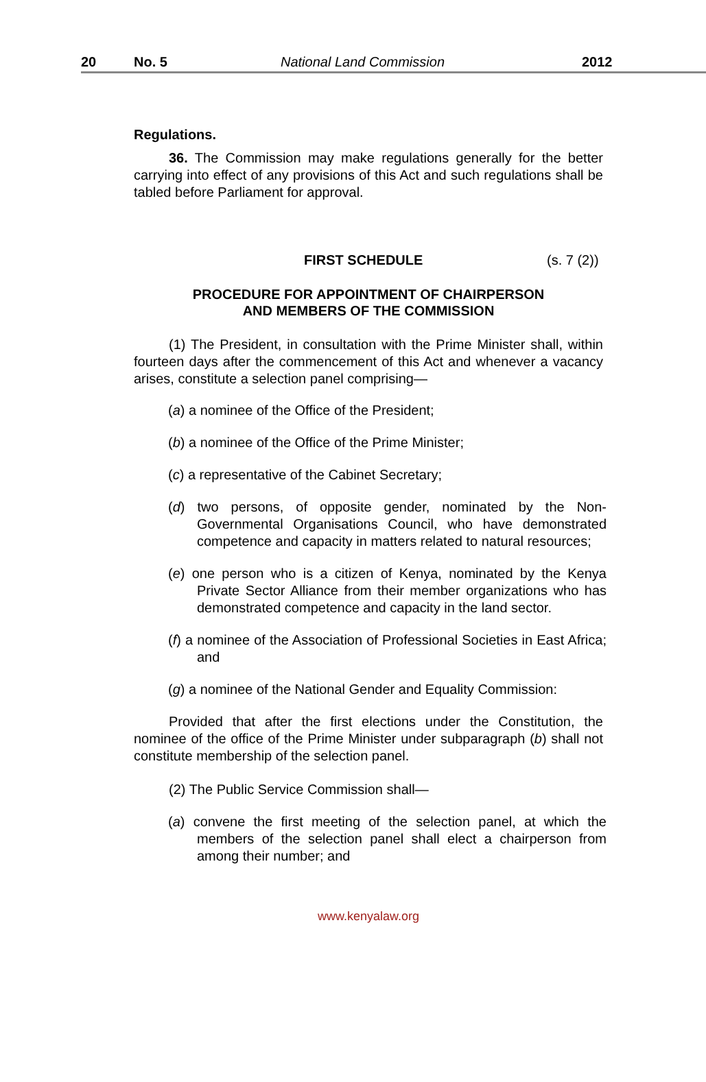20 No. 5 National Land Commission 2012
Regulations.
36. The Commission may make regulations generally for the better carrying into effect of any provisions of this Act and such regulations shall be tabled before Parliament for approval.
FIRST SCHEDULE (s. 7 (2))
PROCEDURE FOR APPOINTMENT OF CHAIRPERSON
AND MEMBERS OF THE COMMISSION
(1) The President, in consultation with the Prime Minister shall, within fourteen days after the commencement of this Act and whenever a vacancy arises, constitute a selection panel comprising—
(a) a nominee of the Office of the President;
(b) a nominee of the Office of the Prime Minister;
(c) a representative of the Cabinet Secretary;
(d) two persons, of opposite gender, nominated by the Non-Governmental Organisations Council, who have demonstrated competence and capacity in matters related to natural resources;
(e) one person who is a citizen of Kenya, nominated by the Kenya Private Sector Alliance from their member organizations who has demonstrated competence and capacity in the land sector.
(f) a nominee of the Association of Professional Societies in East Africa; and
(g) a nominee of the National Gender and Equality Commission:
Provided that after the first elections under the Constitution, the nominee of the office of the Prime Minister under subparagraph (b) shall not constitute membership of the selection panel.
(2) The Public Service Commission shall—
(a) convene the first meeting of the selection panel, at which the members of the selection panel shall elect a chairperson from among their number; and
www.kenyalaw.org